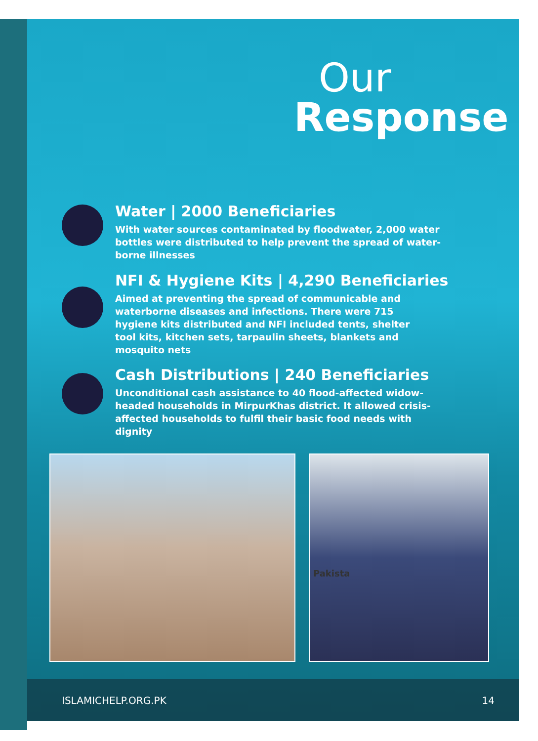Our
Response
Water | 2000 Beneficiaries
With water sources contaminated by floodwater, 2,000 water bottles were distributed to help prevent the spread of water-borne illnesses
NFI & Hygiene Kits | 4,290 Beneficiaries
Aimed at preventing the spread of communicable and waterborne diseases and infections. There were 715 hygiene kits distributed and NFI included tents, shelter tool kits, kitchen sets, tarpaulin sheets, blankets and mosquito nets
Cash Distributions | 240 Beneficiaries
Unconditional cash assistance to 40 flood-affected widow-headed households in MirpurKhas district. It allowed crisis-affected households to fulfil their basic food needs with dignity
Pakista
ISLAMICHELP.ORG.PK 14